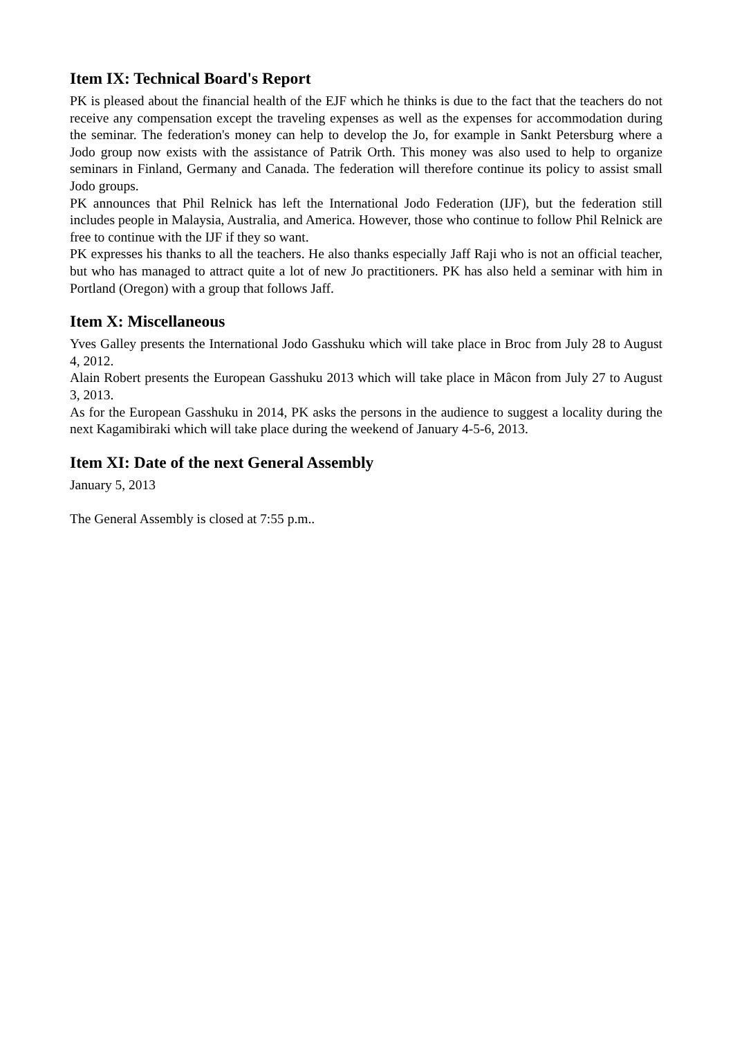Item IX: Technical Board's Report
PK is pleased about the financial health of the EJF which he thinks is due to the fact that the teachers do not receive any compensation except the traveling expenses as well as the expenses for accommodation during the seminar. The federation's money can help to develop the Jo, for example in Sankt Petersburg where a Jodo group now exists with the assistance of Patrik Orth. This money was also used to help to organize seminars in Finland, Germany and Canada. The federation will therefore continue its policy to assist small Jodo groups.
PK announces that Phil Relnick has left the International Jodo Federation (IJF), but the federation still includes people in Malaysia, Australia, and America. However, those who continue to follow Phil Relnick are free to continue with the IJF if they so want.
PK expresses his thanks to all the teachers. He also thanks especially Jaff Raji who is not an official teacher, but who has managed to attract quite a lot of new Jo practitioners. PK has also held a seminar with him in Portland (Oregon) with a group that follows Jaff.
Item X: Miscellaneous
Yves Galley presents the International Jodo Gasshuku which will take place in Broc from July 28 to August 4, 2012.
Alain Robert presents the European Gasshuku 2013 which will take place in Mâcon from July 27 to August 3, 2013.
As for the European Gasshuku in 2014, PK asks the persons in the audience to suggest a locality during the next Kagamibiraki which will take place during the weekend of January 4-5-6, 2013.
Item XI: Date of the next General Assembly
January 5, 2013
The General Assembly is closed at 7:55 p.m..